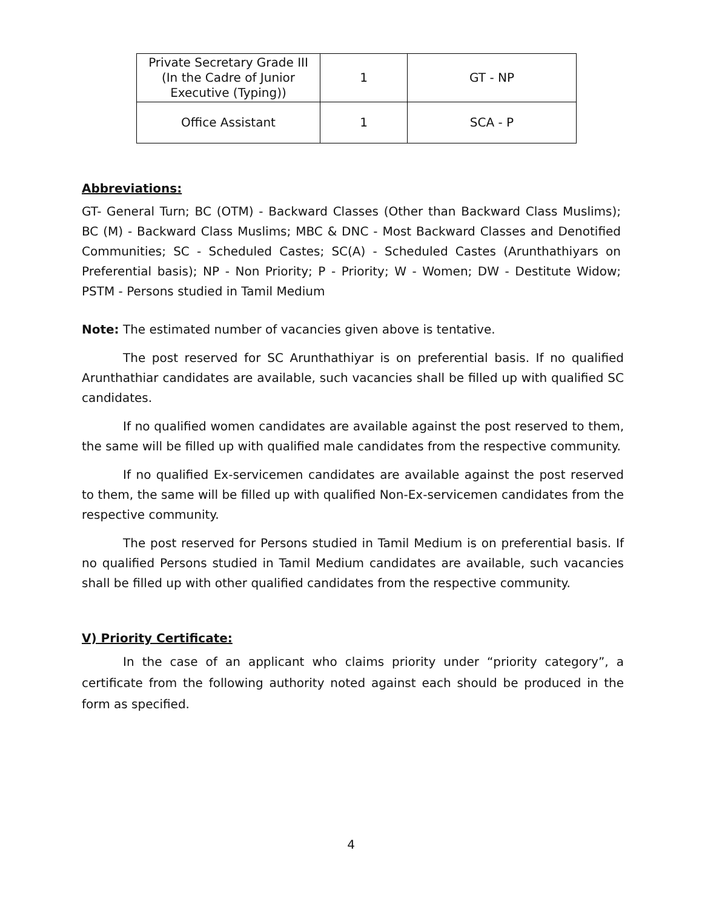| Private Secretary Grade III (In the Cadre of Junior Executive (Typing)) | 1 | GT - NP |
| Office Assistant | 1 | SCA - P |
Abbreviations:
GT- General Turn; BC (OTM) - Backward Classes (Other than Backward Class Muslims); BC (M) - Backward Class Muslims; MBC & DNC - Most Backward Classes and Denotified Communities; SC - Scheduled Castes; SC(A) - Scheduled Castes (Arunthathiyars on Preferential basis); NP - Non Priority; P - Priority; W - Women; DW - Destitute Widow; PSTM - Persons studied in Tamil Medium
Note: The estimated number of vacancies given above is tentative.
The post reserved for SC Arunthathiyar is on preferential basis. If no qualified Arunthathiar candidates are available, such vacancies shall be filled up with qualified SC candidates.
If no qualified women candidates are available against the post reserved to them, the same will be filled up with qualified male candidates from the respective community.
If no qualified Ex-servicemen candidates are available against the post reserved to them, the same will be filled up with qualified Non-Ex-servicemen candidates from the respective community.
The post reserved for Persons studied in Tamil Medium is on preferential basis. If no qualified Persons studied in Tamil Medium candidates are available, such vacancies shall be filled up with other qualified candidates from the respective community.
V) Priority Certificate:
In the case of an applicant who claims priority under “priority category”, a certificate from the following authority noted against each should be produced in the form as specified.
4